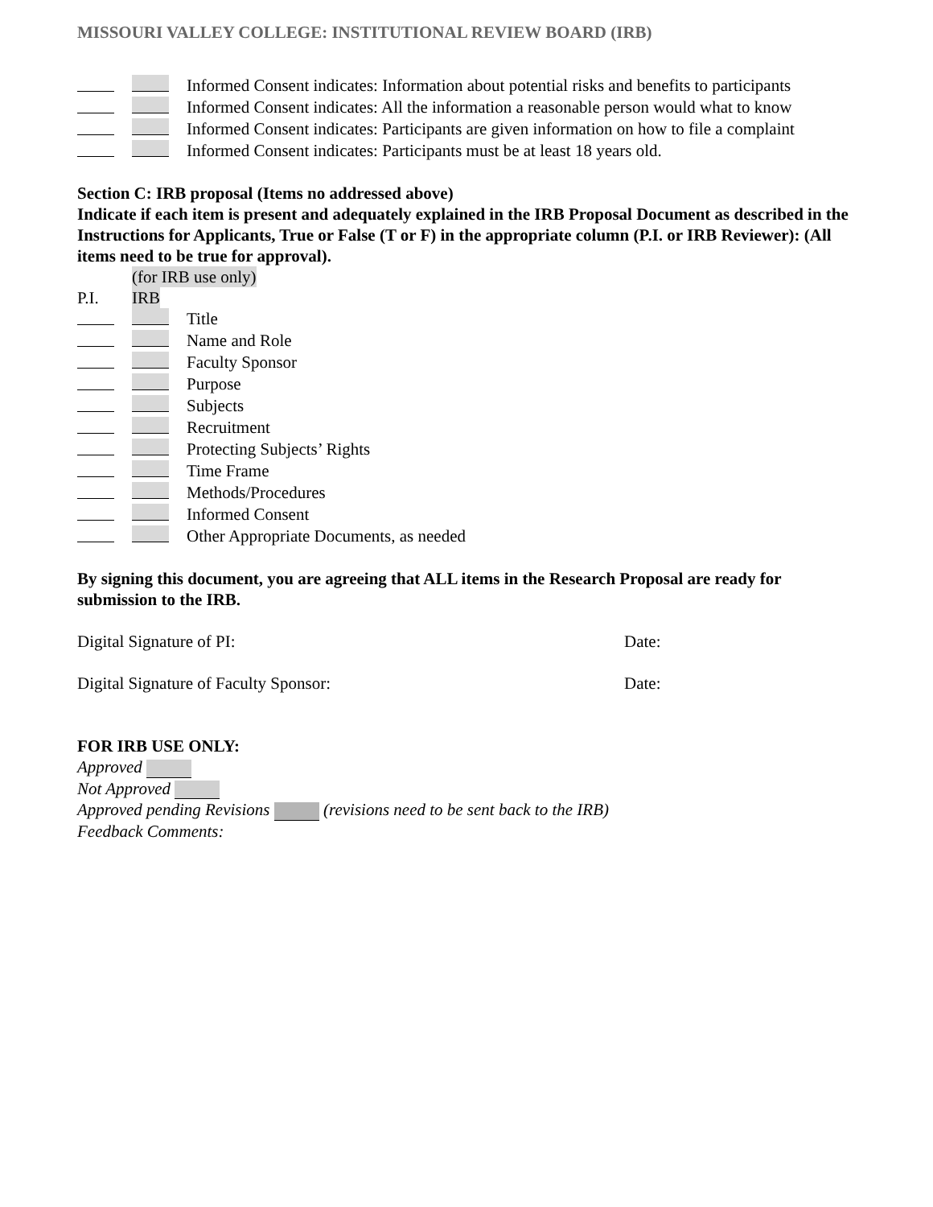MISSOURI VALLEY COLLEGE: INSTITUTIONAL REVIEW BOARD (IRB)
Informed Consent indicates: Information about potential risks and benefits to participants
Informed Consent indicates: All the information a reasonable person would what to know
Informed Consent indicates: Participants are given information on how to file a complaint
Informed Consent indicates: Participants must be at least 18 years old.
Section C: IRB proposal (Items no addressed above)
Indicate if each item is present and adequately explained in the IRB Proposal Document as described in the Instructions for Applicants, True or False (T or F) in the appropriate column (P.I. or IRB Reviewer): (All items need to be true for approval).
(for IRB use only)
P.I. IRB
Title
Name and Role
Faculty Sponsor
Purpose
Subjects
Recruitment
Protecting Subjects’ Rights
Time Frame
Methods/Procedures
Informed Consent
Other Appropriate Documents, as needed
By signing this document, you are agreeing that ALL items in the Research Proposal are ready for submission to the IRB.
Digital Signature of PI: Date:
Digital Signature of Faculty Sponsor: Date:
FOR IRB USE ONLY:
Approved
Not Approved
Approved pending Revisions (revisions need to be sent back to the IRB)
Feedback Comments: